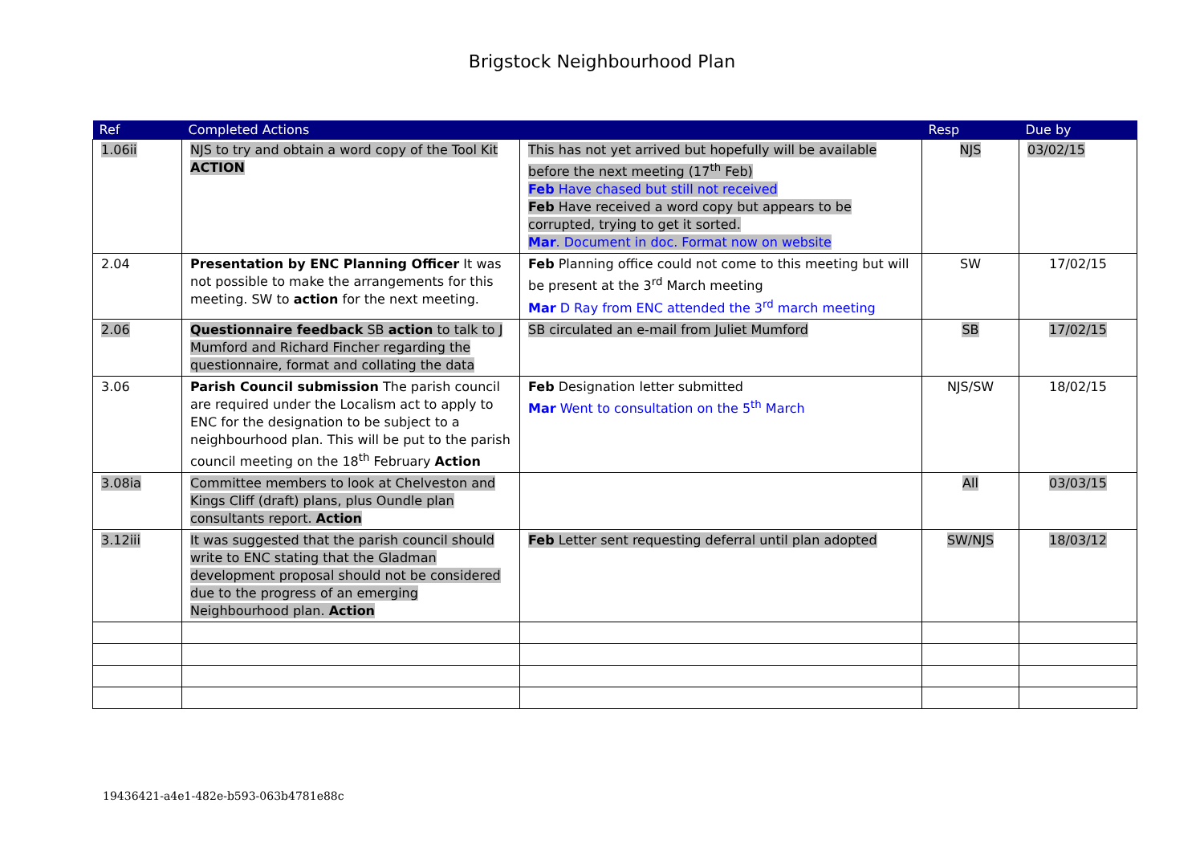Brigstock Neighbourhood Plan
| Ref | Completed Actions | | Resp | Due by |
| --- | --- | --- | --- | --- |
| 1.06ii | NJS to try and obtain a word copy of the Tool Kit ACTION | This has not yet arrived but hopefully will be available before the next meeting (17<sup>th</sup> Feb) Feb Have chased but still not received Feb Have received a word copy but appears to be corrupted, trying to get it sorted. Mar . Document in doc. Format now on website | NJS | 03/02/15 |
| 2.04 | Presentation by ENC Planning Officer It was not possible to make the arrangements for this meeting. SW to action for the next meeting. | Feb Planning office could not come to this meeting but will be present at the 3<sup>rd</sup> March meeting Mar D Ray from ENC attended the 3<sup>rd</sup> march meeting | SW | 17/02/15 |
| 2.06 | Questionnaire feedback SB action to talk to J Mumford and Richard Fincher regarding the questionnaire, format and collating the data | SB circulated an e-mail from Juliet Mumford | SB | 17/02/15 |
| 3.06 | Parish Council submission The parish council are required under the Localism act to apply to ENC for the designation to be subject to a neighbourhood plan. This will be put to the parish council meeting on the 18<sup>th</sup> February Action | Feb Designation letter submitted Mar Went to consultation on the 5<sup>th</sup> March | NJS/SW | 18/02/15 |
| 3.08ia | Committee members to look at Chelveston and Kings Cliff (draft) plans, plus Oundle plan consultants report. Action | | All | 03/03/15 |
| 3.12iii | It was suggested that the parish council should write to ENC stating that the Gladman development proposal should not be considered due to the progress of an emerging Neighbourhood plan. Action | Feb Letter sent requesting deferral until plan adopted | SW/NJS | 18/03/12 |
19436421-a4e1-482e-b593-063b4781e88c